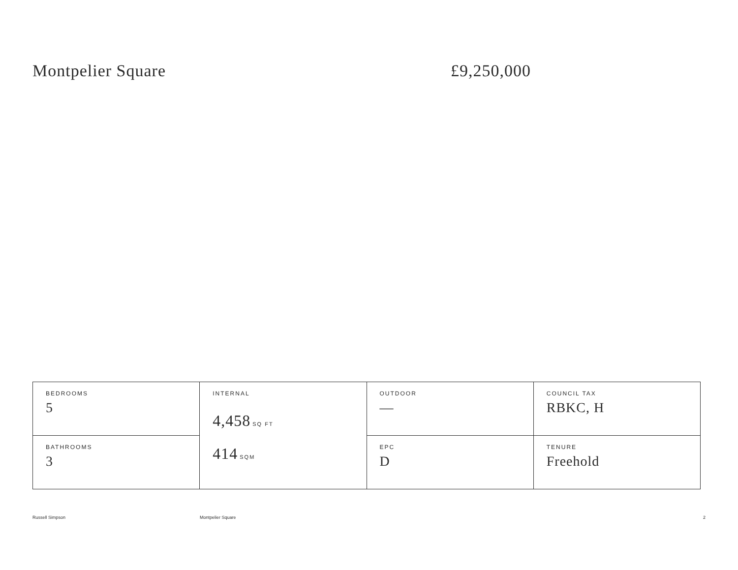Montpelier Square £9,250,000
| BEDROOMS 5 | INTERNAL 4,458 SQ FT 414 SQM | OUTDOOR — | COUNCIL TAX RBKC, H |
| BATHROOMS 3 | | EPC D | TENURE Freehold |
Russell Simpson Montpelier Square 2